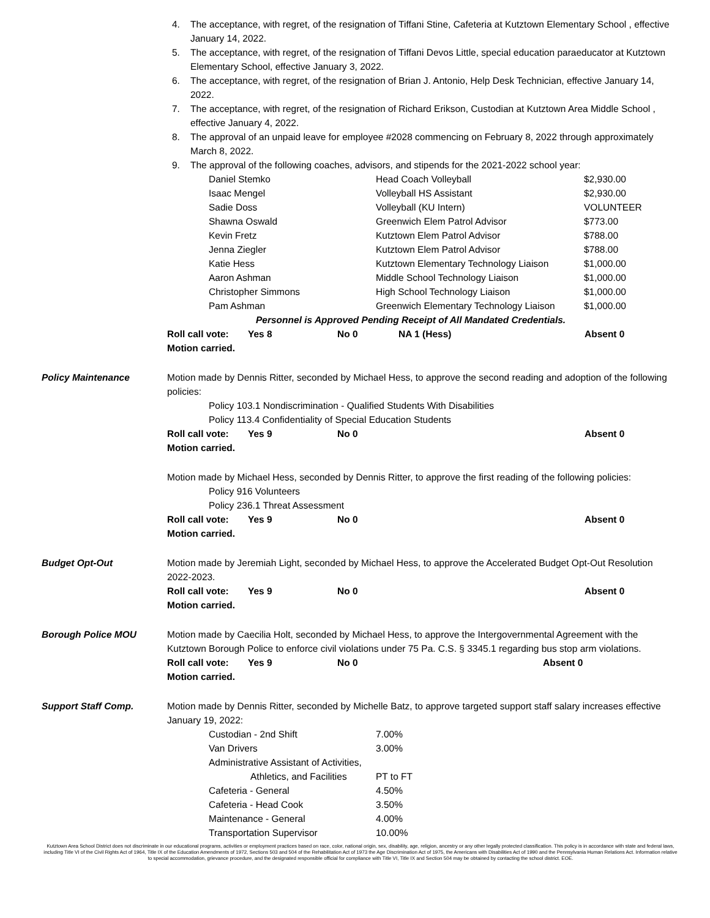4. The acceptance, with regret, of the resignation of Tiffani Stine, Cafeteria at Kutztown Elementary School , effective January 14, 2022.
5. The acceptance, with regret, of the resignation of Tiffani Devos Little, special education paraeducator at Kutztown Elementary School, effective January 3, 2022.
6. The acceptance, with regret, of the resignation of Brian J. Antonio, Help Desk Technician, effective January 14, 2022.
7. The acceptance, with regret, of the resignation of Richard Erikson, Custodian at Kutztown Area Middle School , effective January 4, 2022.
8. The approval of an unpaid leave for employee #2028 commencing on February 8, 2022 through approximately March 8, 2022.
9. The approval of the following coaches, advisors, and stipends for the 2021-2022 school year:
| Daniel Stemko | Head Coach Volleyball | $2,930.00 |
| Isaac Mengel | Volleyball HS Assistant | $2,930.00 |
| Sadie Doss | Volleyball (KU Intern) | VOLUNTEER |
| Shawna Oswald | Greenwich Elem Patrol Advisor | $773.00 |
| Kevin Fretz | Kutztown Elem Patrol Advisor | $788.00 |
| Jenna Ziegler | Kutztown Elem Patrol Advisor | $788.00 |
| Katie Hess | Kutztown Elementary Technology Liaison | $1,000.00 |
| Aaron Ashman | Middle School Technology Liaison | $1,000.00 |
| Christopher Simmons | High School Technology Liaison | $1,000.00 |
| Pam Ashman | Greenwich Elementary Technology Liaison | $1,000.00 |
Personnel is Approved Pending Receipt of All Mandated Credentials.
| Roll call vote: | Yes 8 | No 0 | NA 1 (Hess) | Absent 0 |
Motion carried.
Policy Maintenance Motion made by Dennis Ritter, seconded by Michael Hess, to approve the second reading and adoption of the following policies:
Policy 103.1 Nondiscrimination - Qualified Students With Disabilities
Policy 113.4 Confidentiality of Special Education Students
| Roll call vote: | Yes 9 | No 0 | Absent 0 |
Motion carried.
Motion made by Michael Hess, seconded by Dennis Ritter, to approve the first reading of the following policies:
Policy 916 Volunteers
Policy 236.1 Threat Assessment
| Roll call vote: | Yes 9 | No 0 | Absent 0 |
Motion carried.
Budget Opt-Out Motion made by Jeremiah Light, seconded by Michael Hess, to approve the Accelerated Budget Opt-Out Resolution 2022-2023.
| Roll call vote: | Yes 9 | No 0 | Absent 0 |
Motion carried.
Borough Police MOU Motion made by Caecilia Holt, seconded by Michael Hess, to approve the Intergovernmental Agreement with the Kutztown Borough Police to enforce civil violations under 75 Pa. C.S. § 3345.1 regarding bus stop arm violations.
| Roll call vote: | Yes 9 | No 0 | Absent 0 |
Motion carried.
Support Staff Comp. Motion made by Dennis Ritter, seconded by Michelle Batz, to approve targeted support staff salary increases effective January 19, 2022:
| Custodian - 2nd Shift | 7.00% |
| Van Drivers | 3.00% |
| Administrative Assistant of Activities, | |
| Athletics, and Facilities | PT to FT |
| Cafeteria - General | 4.50% |
| Cafeteria - Head Cook | 3.50% |
| Maintenance - General | 4.00% |
| Transportation Supervisor | 10.00% |
Kutztown Area School District does not discriminate in our educational programs, activities or employment practices based on race, color, national origin, sex, disability, age, religion, ancestry or any other legally protected classification. This policy is in accordance with state and federal laws, including Title VI of the Civil Rights Act of 1964, Title IX of the Education Amendments of 1972, Sections 503 and 504 of the Rehabilitation Act of 1973 the Age Discrimination Act of 1975, the Americans with Disabilities Act of 1990 and the Pennsylvania Human Relations Act. Information relative to special accommodation, grievance procedure, and the designated responsible official for compliance with Title VI, Title IX and Section 504 may be obtained by contacting the school district. EOE.